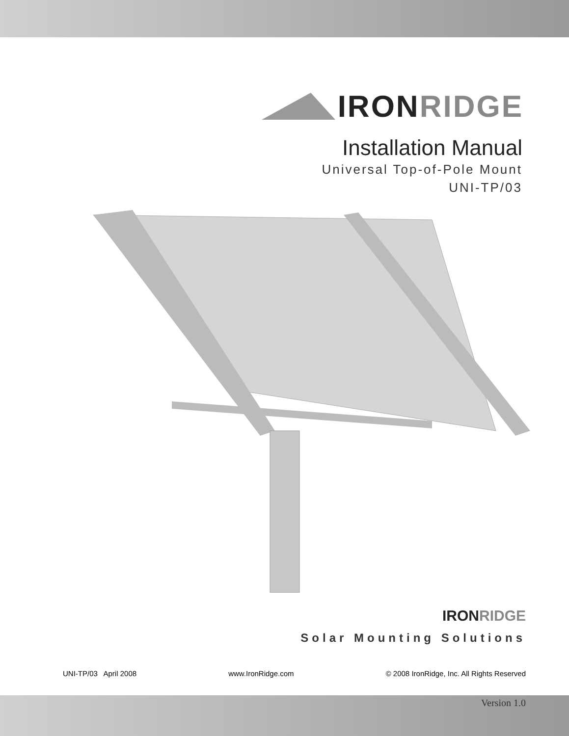IRON RIDGE
Installation Manual
Universal Top-of-Pole Mount
UNI-TP/03
IRON RIDGE
Solar Mounting Solutions
UNI-TP/03 April 2008 www.IronRidge.com © 2008 IronRidge, Inc. All Rights Reserved
Version 1.0